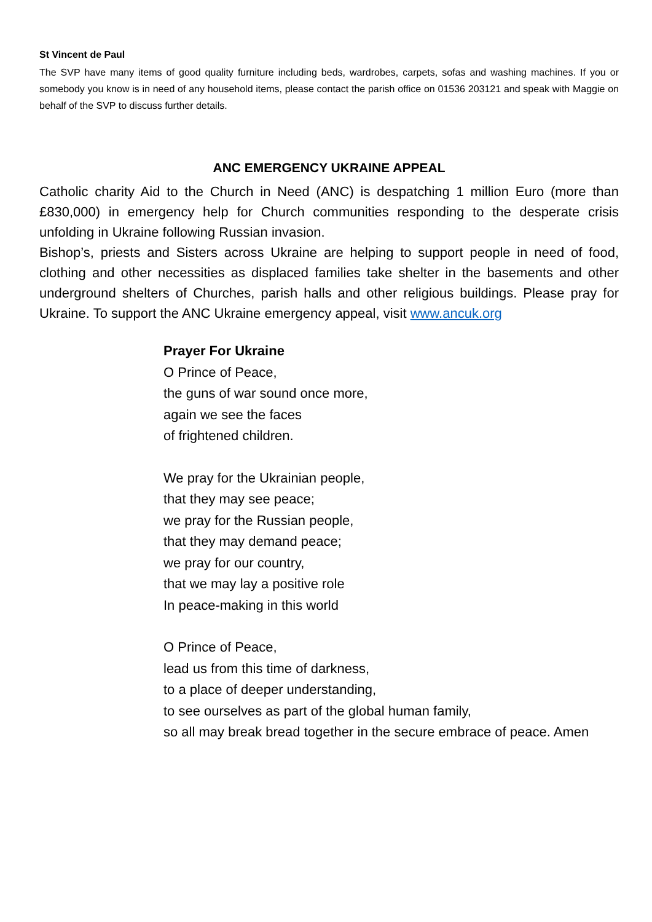St Vincent de Paul
The SVP have many items of good quality furniture including beds, wardrobes, carpets, sofas and washing machines. If you or somebody you know is in need of any household items, please contact the parish office on 01536 203121 and speak with Maggie on behalf of the SVP to discuss further details.
ANC EMERGENCY UKRAINE APPEAL
Catholic charity Aid to the Church in Need (ANC) is despatching 1 million Euro (more than £830,000) in emergency help for Church communities responding to the desperate crisis unfolding in Ukraine following Russian invasion.
Bishop’s, priests and Sisters across Ukraine are helping to support people in need of food, clothing and other necessities as displaced families take shelter in the basements and other underground shelters of Churches, parish halls and other religious buildings. Please pray for Ukraine. To support the ANC Ukraine emergency appeal, visit www.ancuk.org
Prayer For Ukraine
O Prince of Peace,
the guns of war sound once more,
again we see the faces
of frightened children.
We pray for the Ukrainian people,
that they may see peace;
we pray for the Russian people,
that they may demand peace;
we pray for our country,
that we may lay a positive role
In peace-making in this world
O Prince of Peace,
lead us from this time of darkness,
to a place of deeper understanding,
to see ourselves as part of the global human family,
so all may break bread together in the secure embrace of peace. Amen